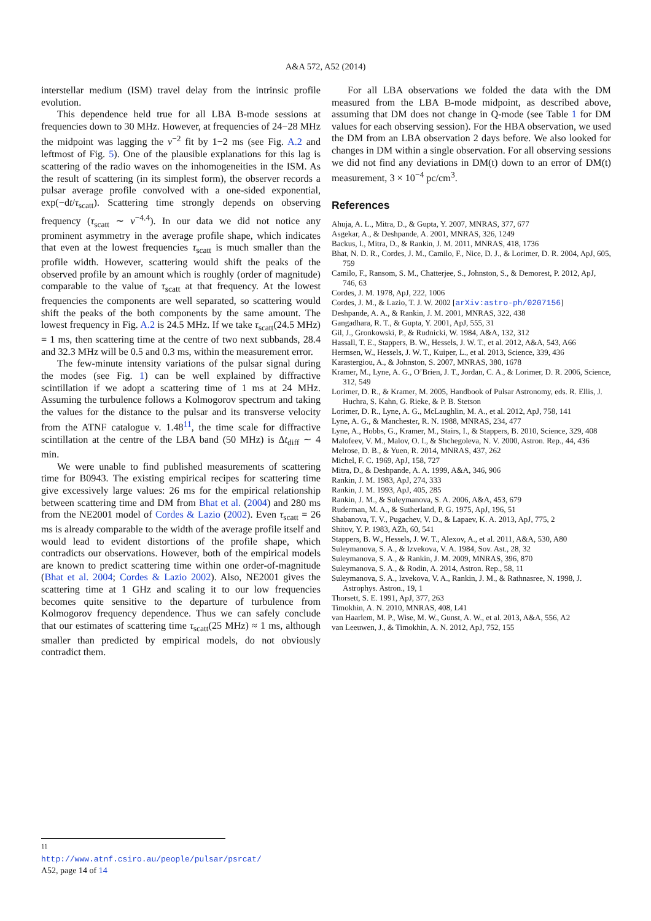A&A 572, A52 (2014)
interstellar medium (ISM) travel delay from the intrinsic profile evolution.
This dependence held true for all LBA B-mode sessions at frequencies down to 30 MHz. However, at frequencies of 24−28 MHz the midpoint was lagging the ν<sup>−2</sup> fit by 1−2 ms (see Fig. A.2 and leftmost of Fig. 5). One of the plausible explanations for this lag is scattering of the radio waves on the inhomogeneities in the ISM. As the result of scattering (in its simplest form), the observer records a pulsar average profile convolved with a one-sided exponential, exp(−dt/τ<sub>scatt</sub>). Scattering time strongly depends on observing frequency (τ<sub>scatt</sub> ∼ ν<sup>−4.4</sup>). In our data we did not notice any prominent asymmetry in the average profile shape, which indicates that even at the lowest frequencies τ<sub>scatt</sub> is much smaller than the profile width. However, scattering would shift the peaks of the observed profile by an amount which is roughly (order of magnitude) comparable to the value of τ<sub>scatt</sub> at that frequency. At the lowest frequencies the components are well separated, so scattering would shift the peaks of the both components by the same amount. The lowest frequency in Fig. A.2 is 24.5 MHz. If we take τ<sub>scatt</sub>(24.5 MHz) = 1 ms, then scattering time at the centre of two next subbands, 28.4 and 32.3 MHz will be 0.5 and 0.3 ms, within the measurement error.
The few-minute intensity variations of the pulsar signal during the modes (see Fig. 1) can be well explained by diffractive scintillation if we adopt a scattering time of 1 ms at 24 MHz. Assuming the turbulence follows a Kolmogorov spectrum and taking the values for the distance to the pulsar and its transverse velocity from the ATNF catalogue v. 1.48<sup>11</sup>, the time scale for diffractive scintillation at the centre of the LBA band (50 MHz) is Δt<sub>diff</sub> ∼ 4 min.
We were unable to find published measurements of scattering time for B0943. The existing empirical recipes for scattering time give excessively large values: 26 ms for the empirical relationship between scattering time and DM from Bhat et al. (2004) and 280 ms from the NE2001 model of Cordes & Lazio (2002). Even τ<sub>scatt</sub> = 26 ms is already comparable to the width of the average profile itself and would lead to evident distortions of the profile shape, which contradicts our observations. However, both of the empirical models are known to predict scattering time within one order-of-magnitude (Bhat et al. 2004; Cordes & Lazio 2002). Also, NE2001 gives the scattering time at 1 GHz and scaling it to our low frequencies becomes quite sensitive to the departure of turbulence from Kolmogorov frequency dependence. Thus we can safely conclude that our estimates of scattering time τ<sub>scatt</sub>(25 MHz) ≈ 1 ms, although smaller than predicted by empirical models, do not obviously contradict them.
For all LBA observations we folded the data with the DM measured from the LBA B-mode midpoint, as described above, assuming that DM does not change in Q-mode (see Table 1 for DM values for each observing session). For the HBA observation, we used the DM from an LBA observation 2 days before. We also looked for changes in DM within a single observation. For all observing sessions we did not find any deviations in DM(t) down to an error of DM(t) measurement, 3 × 10<sup>−4</sup> pc/cm<sup>3</sup>.
References
Ahuja, A. L., Mitra, D., & Gupta, Y. 2007, MNRAS, 377, 677
Asgekar, A., & Deshpande, A. 2001, MNRAS, 326, 1249
Backus, I., Mitra, D., & Rankin, J. M. 2011, MNRAS, 418, 1736
Bhat, N. D. R., Cordes, J. M., Camilo, F., Nice, D. J., & Lorimer, D. R. 2004, ApJ, 605, 759
Camilo, F., Ransom, S. M., Chatterjee, S., Johnston, S., & Demorest, P. 2012, ApJ, 746, 63
Cordes, J. M. 1978, ApJ, 222, 1006
Cordes, J. M., & Lazio, T. J. W. 2002 [arXiv:astro-ph/0207156]
Deshpande, A. A., & Rankin, J. M. 2001, MNRAS, 322, 438
Gangadhara, R. T., & Gupta, Y. 2001, ApJ, 555, 31
Gil, J., Gronkowski, P., & Rudnicki, W. 1984, A&A, 132, 312
Hassall, T. E., Stappers, B. W., Hessels, J. W. T., et al. 2012, A&A, 543, A66
Hermsen, W., Hessels, J. W. T., Kuiper, L., et al. 2013, Science, 339, 436
Karastergiou, A., & Johnston, S. 2007, MNRAS, 380, 1678
Kramer, M., Lyne, A. G., O’Brien, J. T., Jordan, C. A., & Lorimer, D. R. 2006, Science, 312, 549
Lorimer, D. R., & Kramer, M. 2005, Handbook of Pulsar Astronomy, eds. R. Ellis, J. Huchra, S. Kahn, G. Rieke, & P. B. Stetson
Lorimer, D. R., Lyne, A. G., McLaughlin, M. A., et al. 2012, ApJ, 758, 141
Lyne, A. G., & Manchester, R. N. 1988, MNRAS, 234, 477
Lyne, A., Hobbs, G., Kramer, M., Stairs, I., & Stappers, B. 2010, Science, 329, 408
Malofeev, V. M., Malov, O. I., & Shchegoleva, N. V. 2000, Astron. Rep., 44, 436
Melrose, D. B., & Yuen, R. 2014, MNRAS, 437, 262
Michel, F. C. 1969, ApJ, 158, 727
Mitra, D., & Deshpande, A. A. 1999, A&A, 346, 906
Rankin, J. M. 1983, ApJ, 274, 333
Rankin, J. M. 1993, ApJ, 405, 285
Rankin, J. M., & Suleymanova, S. A. 2006, A&A, 453, 679
Ruderman, M. A., & Sutherland, P. G. 1975, ApJ, 196, 51
Shabanova, T. V., Pugachev, V. D., & Lapaev, K. A. 2013, ApJ, 775, 2
Shitov, Y. P. 1983, AZh, 60, 541
Stappers, B. W., Hessels, J. W. T., Alexov, A., et al. 2011, A&A, 530, A80
Suleymanova, S. A., & Izvekova, V. A. 1984, Sov. Ast., 28, 32
Suleymanova, S. A., & Rankin, J. M. 2009, MNRAS, 396, 870
Suleymanova, S. A., & Rodin, A. 2014, Astron. Rep., 58, 11
Suleymanova, S. A., Izvekova, V. A., Rankin, J. M., & Rathnasree, N. 1998, J. Astrophys. Astron., 19, 1
Thorsett, S. E. 1991, ApJ, 377, 263
Timokhin, A. N. 2010, MNRAS, 408, L41
van Haarlem, M. P., Wise, M. W., Gunst, A. W., et al. 2013, A&A, 556, A2
van Leeuwen, J., & Timokhin, A. N. 2012, ApJ, 752, 155
<sup>11</sup> http://www.atnf.csiro.au/people/pulsar/psrcat/
A52, page 14 of 14